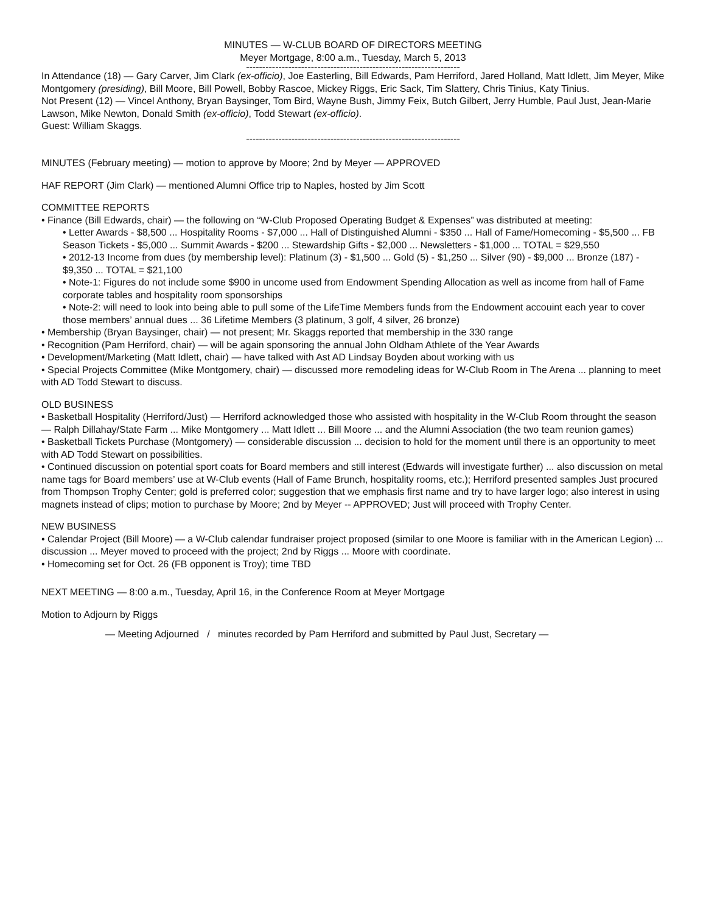MINUTES — W-CLUB BOARD OF DIRECTORS MEETING
Meyer Mortgage, 8:00 a.m., Tuesday, March 5, 2013
------------------------------------------------------------------
In Attendance (18) — Gary Carver, Jim Clark (ex-officio), Joe Easterling, Bill Edwards, Pam Herriford, Jared Holland, Matt Idlett, Jim Meyer, Mike Montgomery (presiding), Bill Moore, Bill Powell, Bobby Rascoe, Mickey Riggs, Eric Sack, Tim Slattery, Chris Tinius, Katy Tinius.
Not Present (12) — Vincel Anthony, Bryan Baysinger, Tom Bird, Wayne Bush, Jimmy Feix, Butch Gilbert, Jerry Humble, Paul Just, Jean-Marie Lawson, Mike Newton, Donald Smith (ex-officio), Todd Stewart (ex-officio).
Guest: William Skaggs.
------------------------------------------------------------------
MINUTES (February meeting) — motion to approve by Moore; 2nd by Meyer — APPROVED
HAF REPORT (Jim Clark) — mentioned Alumni Office trip to Naples, hosted by Jim Scott
COMMITTEE REPORTS
• Finance (Bill Edwards, chair) — the following on “W-Club Proposed Operating Budget & Expenses” was distributed at meeting:
• Letter Awards - $8,500 ... Hospitality Rooms - $7,000 ... Hall of Distinguished Alumni - $350 ... Hall of Fame/Homecoming - $5,500 ... FB Season Tickets - $5,000 ... Summit Awards - $200 ... Stewardship Gifts - $2,000 ... Newsletters - $1,000 ... TOTAL = $29,550
• 2012-13 Income from dues (by membership level): Platinum (3) - $1,500 ... Gold (5) - $1,250 ... Silver (90) - $9,000 ... Bronze (187) - $9,350 ... TOTAL = $21,100
• Note-1: Figures do not include some $900 in uncome used from Endowment Spending Allocation as well as income from hall of Fame corporate tables and hospitality room sponsorships
• Note-2: will need to look into being able to pull some of the LifeTime Members funds from the Endowment accouint each year to cover those members’ annual dues ... 36 Lifetime Members (3 platinum, 3 golf, 4 silver, 26 bronze)
• Membership (Bryan Baysinger, chair) — not present; Mr. Skaggs reported that membership in the 330 range
• Recognition (Pam Herriford, chair) — will be again sponsoring the annual John Oldham Athlete of the Year Awards
• Development/Marketing (Matt Idlett, chair) — have talked with Ast AD Lindsay Boyden about working with us
• Special Projects Committee (Mike Montgomery, chair) — discussed more remodeling ideas for W-Club Room in The Arena ... planning to meet with AD Todd Stewart to discuss.
OLD BUSINESS
• Basketball Hospitality (Herriford/Just) — Herriford acknowledged those who assisted with hospitality in the W-Club Room throught the season — Ralph Dillahay/State Farm ... Mike Montgomery ... Matt Idlett ... Bill Moore ... and the Alumni Association (the two team reunion games)
• Basketball Tickets Purchase (Montgomery) — considerable discussion ... decision to hold for the moment until there is an opportunity to meet with AD Todd Stewart on possibilities.
• Continued discussion on potential sport coats for Board members and still interest (Edwards will investigate further) ... also discussion on metal name tags for Board members’ use at W-Club events (Hall of Fame Brunch, hospitality rooms, etc.); Herriford presented samples Just procured from Thompson Trophy Center; gold is preferred color; suggestion that we emphasis first name and try to have larger logo; also interest in using magnets instead of clips; motion to purchase by Moore; 2nd by Meyer -- APPROVED; Just will proceed with Trophy Center.
NEW BUSINESS
• Calendar Project (Bill Moore) — a W-Club calendar fundraiser project proposed (similar to one Moore is familiar with in the American Legion) ... discussion ... Meyer moved to proceed with the project; 2nd by Riggs ... Moore with coordinate.
• Homecoming set for Oct. 26 (FB opponent is Troy); time TBD
NEXT MEETING — 8:00 a.m., Tuesday, April 16, in the Conference Room at Meyer Mortgage
Motion to Adjourn by Riggs
— Meeting Adjourned / minutes recorded by Pam Herriford and submitted by Paul Just, Secretary —